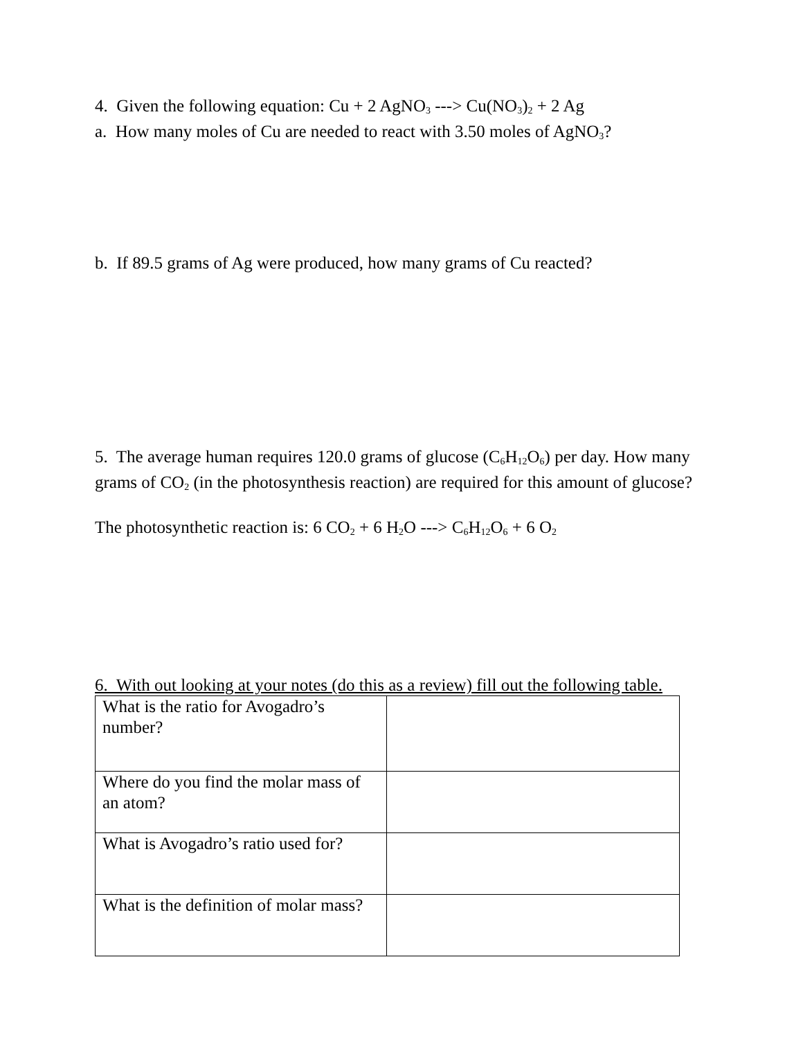4. Given the following equation: Cu + 2 AgNO<sub>3</sub> ---> Cu(NO<sub>3</sub>)<sub>2</sub> + 2 Ag
a. How many moles of Cu are needed to react with 3.50 moles of AgNO<sub>3</sub>?
b. If 89.5 grams of Ag were produced, how many grams of Cu reacted?
5. The average human requires 120.0 grams of glucose (C<sub>6</sub>H<sub>12</sub>O<sub>6</sub>) per day. How many grams of CO<sub>2</sub> (in the photosynthesis reaction) are required for this amount of glucose?
The photosynthetic reaction is: 6 CO<sub>2</sub> + 6 H<sub>2</sub>O ---> C<sub>6</sub>H<sub>12</sub>O<sub>6</sub> + 6 O<sub>2</sub>
6. With out looking at your notes (do this as a review) fill out the following table.
| What is the ratio for Avogadro’s number? | |
| Where do you find the molar mass of an atom? | |
| What is Avogadro’s ratio used for? | |
| What is the definition of molar mass? | |